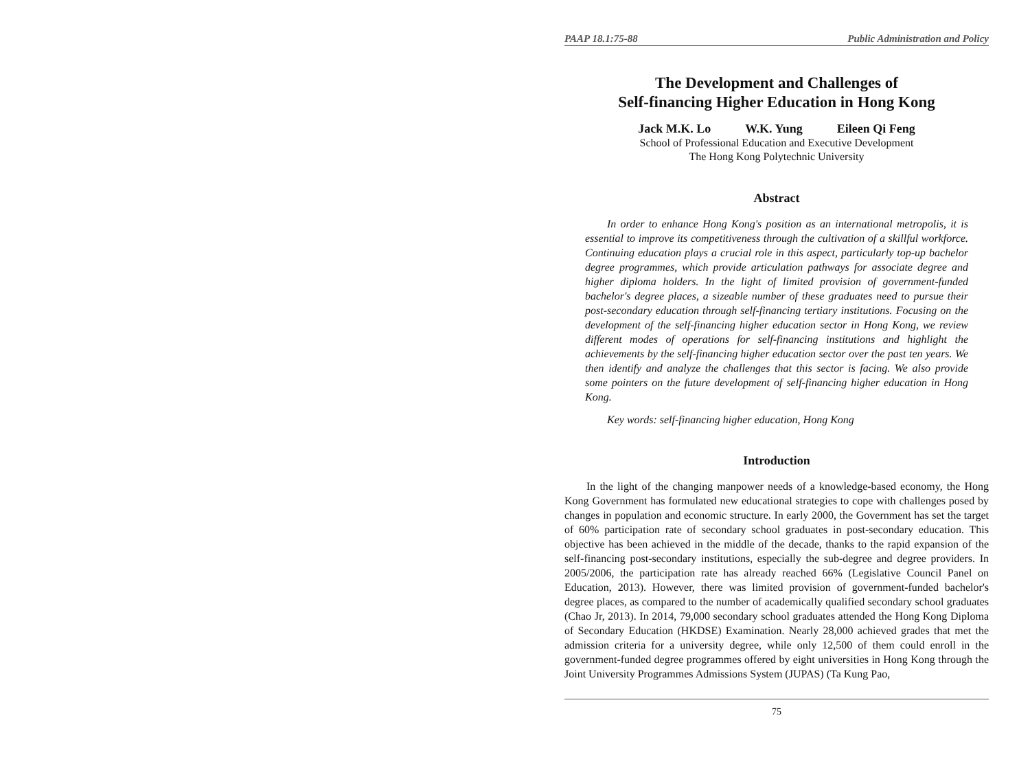PAAP 18.1:75-88 Public Administration and Policy
The Development and Challenges of
Self-financing Higher Education in Hong Kong
Jack M.K. Lo W.K. Yung Eileen Qi Feng
School of Professional Education and Executive Development
The Hong Kong Polytechnic University
Abstract
In order to enhance Hong Kong's position as an international metropolis, it is essential to improve its competitiveness through the cultivation of a skillful workforce. Continuing education plays a crucial role in this aspect, particularly top-up bachelor degree programmes, which provide articulation pathways for associate degree and higher diploma holders. In the light of limited provision of government-funded bachelor's degree places, a sizeable number of these graduates need to pursue their post-secondary education through self-financing tertiary institutions. Focusing on the development of the self-financing higher education sector in Hong Kong, we review different modes of operations for self-financing institutions and highlight the achievements by the self-financing higher education sector over the past ten years. We then identify and analyze the challenges that this sector is facing. We also provide some pointers on the future development of self-financing higher education in Hong Kong.
Key words: self-financing higher education, Hong Kong
Introduction
In the light of the changing manpower needs of a knowledge-based economy, the Hong Kong Government has formulated new educational strategies to cope with challenges posed by changes in population and economic structure. In early 2000, the Government has set the target of 60% participation rate of secondary school graduates in post-secondary education. This objective has been achieved in the middle of the decade, thanks to the rapid expansion of the self-financing post-secondary institutions, especially the sub-degree and degree providers. In 2005/2006, the participation rate has already reached 66% (Legislative Council Panel on Education, 2013). However, there was limited provision of government-funded bachelor's degree places, as compared to the number of academically qualified secondary school graduates (Chao Jr, 2013). In 2014, 79,000 secondary school graduates attended the Hong Kong Diploma of Secondary Education (HKDSE) Examination. Nearly 28,000 achieved grades that met the admission criteria for a university degree, while only 12,500 of them could enroll in the government-funded degree programmes offered by eight universities in Hong Kong through the Joint University Programmes Admissions System (JUPAS) (Ta Kung Pao,
75